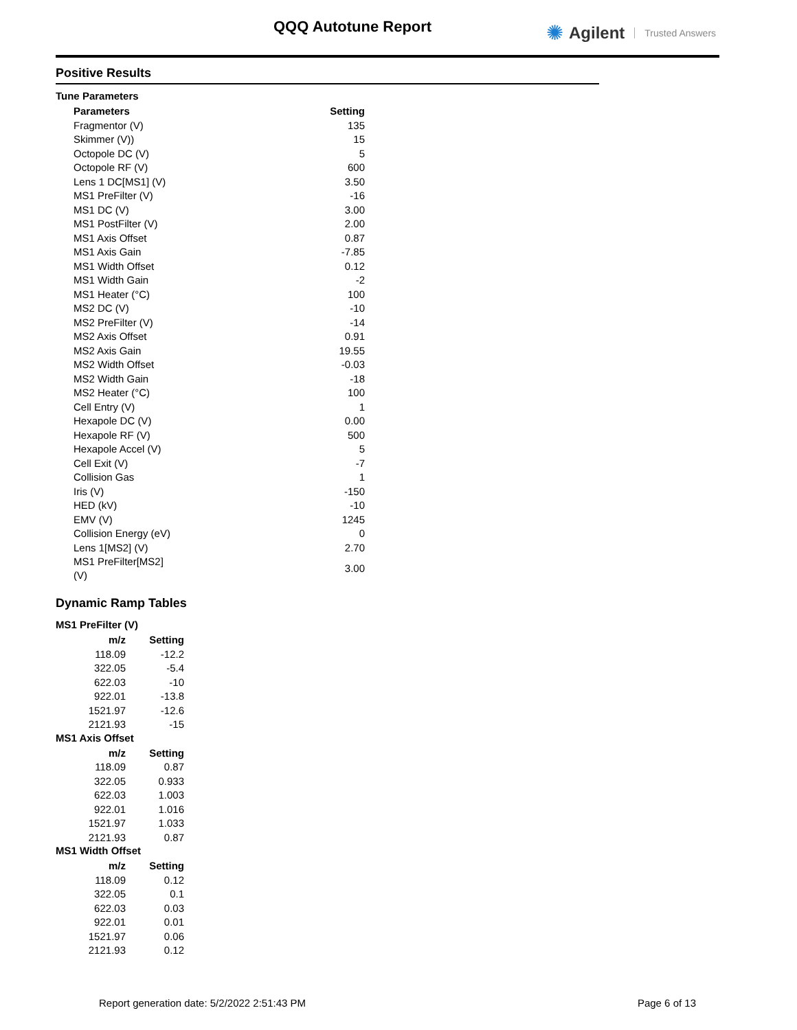QQQ Autotune Report ✺ Agilent Trusted Answers
Positive Results
Tune Parameters
| Parameters | Setting |
| --- | --- |
| Fragmentor (V) | 135 |
| Skimmer (V)) | 15 |
| Octopole DC (V) | 5 |
| Octopole RF (V) | 600 |
| Lens 1 DC[MS1] (V) | 3.50 |
| MS1 PreFilter (V) | -16 |
| MS1 DC (V) | 3.00 |
| MS1 PostFilter (V) | 2.00 |
| MS1 Axis Offset | 0.87 |
| MS1 Axis Gain | -7.85 |
| MS1 Width Offset | 0.12 |
| MS1 Width Gain | -2 |
| MS1 Heater (°C) | 100 |
| MS2 DC (V) | -10 |
| MS2 PreFilter (V) | -14 |
| MS2 Axis Offset | 0.91 |
| MS2 Axis Gain | 19.55 |
| MS2 Width Offset | -0.03 |
| MS2 Width Gain | -18 |
| MS2 Heater (°C) | 100 |
| Cell Entry (V) | 1 |
| Hexapole DC (V) | 0.00 |
| Hexapole RF (V) | 500 |
| Hexapole Accel (V) | 5 |
| Cell Exit (V) | -7 |
| Collision Gas | 1 |
| Iris (V) | -150 |
| HED (kV) | -10 |
| EMV (V) | 1245 |
| Collision Energy (eV) | 0 |
| Lens 1[MS2] (V) | 2.70 |
| MS1 PreFilter[MS2] (V) | 3.00 |
Dynamic Ramp Tables
MS1 PreFilter (V)
| m/z | Setting |
| --- | --- |
| 118.09 | -12.2 |
| 322.05 | -5.4 |
| 622.03 | -10 |
| 922.01 | -13.8 |
| 1521.97 | -12.6 |
| 2121.93 | -15 |
MS1 Axis Offset
| m/z | Setting |
| --- | --- |
| 118.09 | 0.87 |
| 322.05 | 0.933 |
| 622.03 | 1.003 |
| 922.01 | 1.016 |
| 1521.97 | 1.033 |
| 2121.93 | 0.87 |
MS1 Width Offset
| m/z | Setting |
| --- | --- |
| 118.09 | 0.12 |
| 322.05 | 0.1 |
| 622.03 | 0.03 |
| 922.01 | 0.01 |
| 1521.97 | 0.06 |
| 2121.93 | 0.12 |
Report generation date: 5/2/2022 2:51:43 PM Page 6 of 13